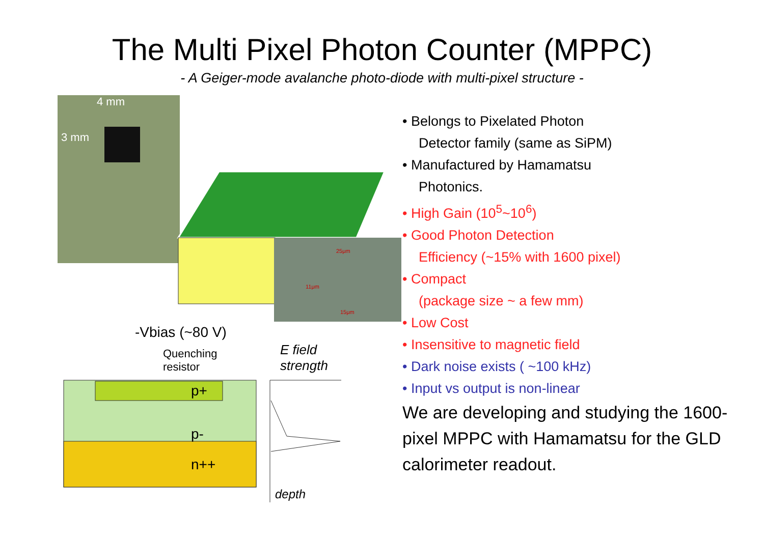The Multi Pixel Photon Counter (MPPC)
- A Geiger-mode avalanche photo-diode with multi-pixel structure -
4 mm
3 mm
25μm
11μm
15μm
-Vbias (~80 V)
Quenching
resistor
E field
strength
p+
p-
n++
depth
• Belongs to Pixelated Photon
Detector family (same as SiPM)
• Manufactured by Hamamatsu
Photonics.
• High Gain (10<sup>5</sup>~10<sup>6</sup>)
• Good Photon Detection
Efficiency (~15% with 1600 pixel)
• Compact
(package size ~ a few mm)
• Low Cost
• Insensitive to magnetic field
• Dark noise exists ( ~100 kHz)
• Input vs output is non-linear
We are developing and studying the 1600-pixel MPPC with Hamamatsu for the GLD calorimeter readout.